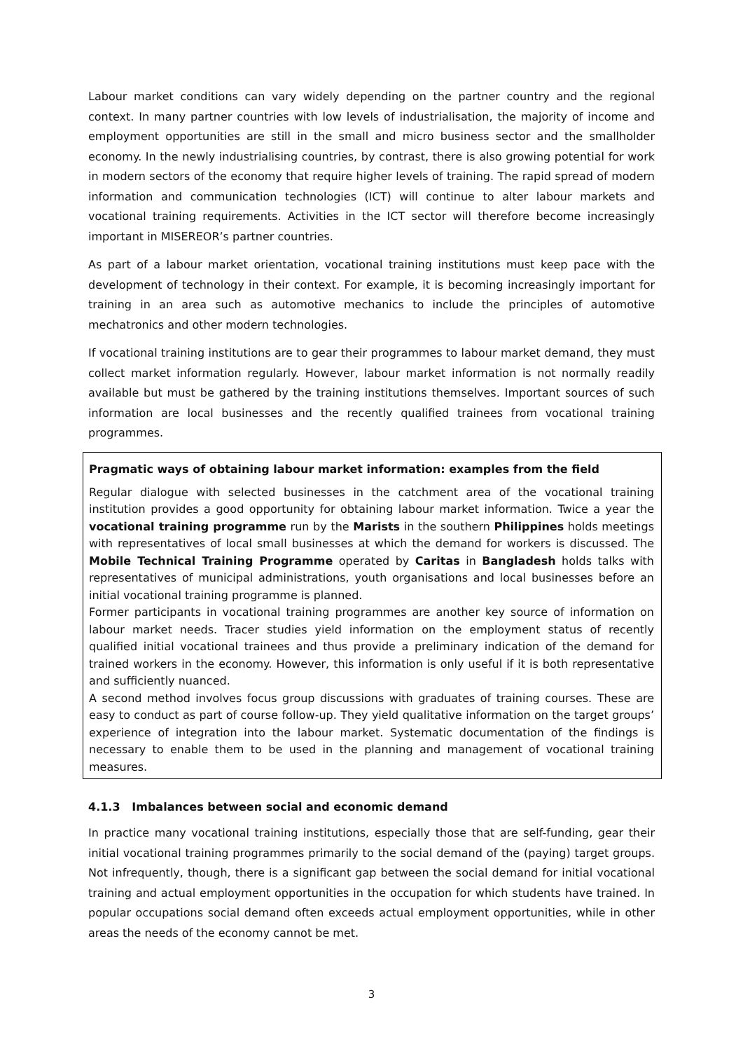Labour market conditions can vary widely depending on the partner country and the regional context. In many partner countries with low levels of industrialisation, the majority of income and employment opportunities are still in the small and micro business sector and the smallholder economy. In the newly industrialising countries, by contrast, there is also growing potential for work in modern sectors of the economy that require higher levels of training. The rapid spread of modern information and communication technologies (ICT) will continue to alter labour markets and vocational training requirements. Activities in the ICT sector will therefore become increasingly important in MISEREOR’s partner countries.
As part of a labour market orientation, vocational training institutions must keep pace with the development of technology in their context. For example, it is becoming increasingly important for training in an area such as automotive mechanics to include the principles of automotive mechatronics and other modern technologies.
If vocational training institutions are to gear their programmes to labour market demand, they must collect market information regularly. However, labour market information is not normally readily available but must be gathered by the training institutions themselves. Important sources of such information are local businesses and the recently qualified trainees from vocational training programmes.
Pragmatic ways of obtaining labour market information: examples from the field
Regular dialogue with selected businesses in the catchment area of the vocational training institution provides a good opportunity for obtaining labour market information. Twice a year the vocational training programme run by the Marists in the southern Philippines holds meetings with representatives of local small businesses at which the demand for workers is discussed. The Mobile Technical Training Programme operated by Caritas in Bangladesh holds talks with representatives of municipal administrations, youth organisations and local businesses before an initial vocational training programme is planned.
Former participants in vocational training programmes are another key source of information on labour market needs. Tracer studies yield information on the employment status of recently qualified initial vocational trainees and thus provide a preliminary indication of the demand for trained workers in the economy. However, this information is only useful if it is both representative and sufficiently nuanced.
A second method involves focus group discussions with graduates of training courses. These are easy to conduct as part of course follow-up. They yield qualitative information on the target groups’ experience of integration into the labour market. Systematic documentation of the findings is necessary to enable them to be used in the planning and management of vocational training measures.
4.1.3 Imbalances between social and economic demand
In practice many vocational training institutions, especially those that are self-funding, gear their initial vocational training programmes primarily to the social demand of the (paying) target groups. Not infrequently, though, there is a significant gap between the social demand for initial vocational training and actual employment opportunities in the occupation for which students have trained. In popular occupations social demand often exceeds actual employment opportunities, while in other areas the needs of the economy cannot be met.
3